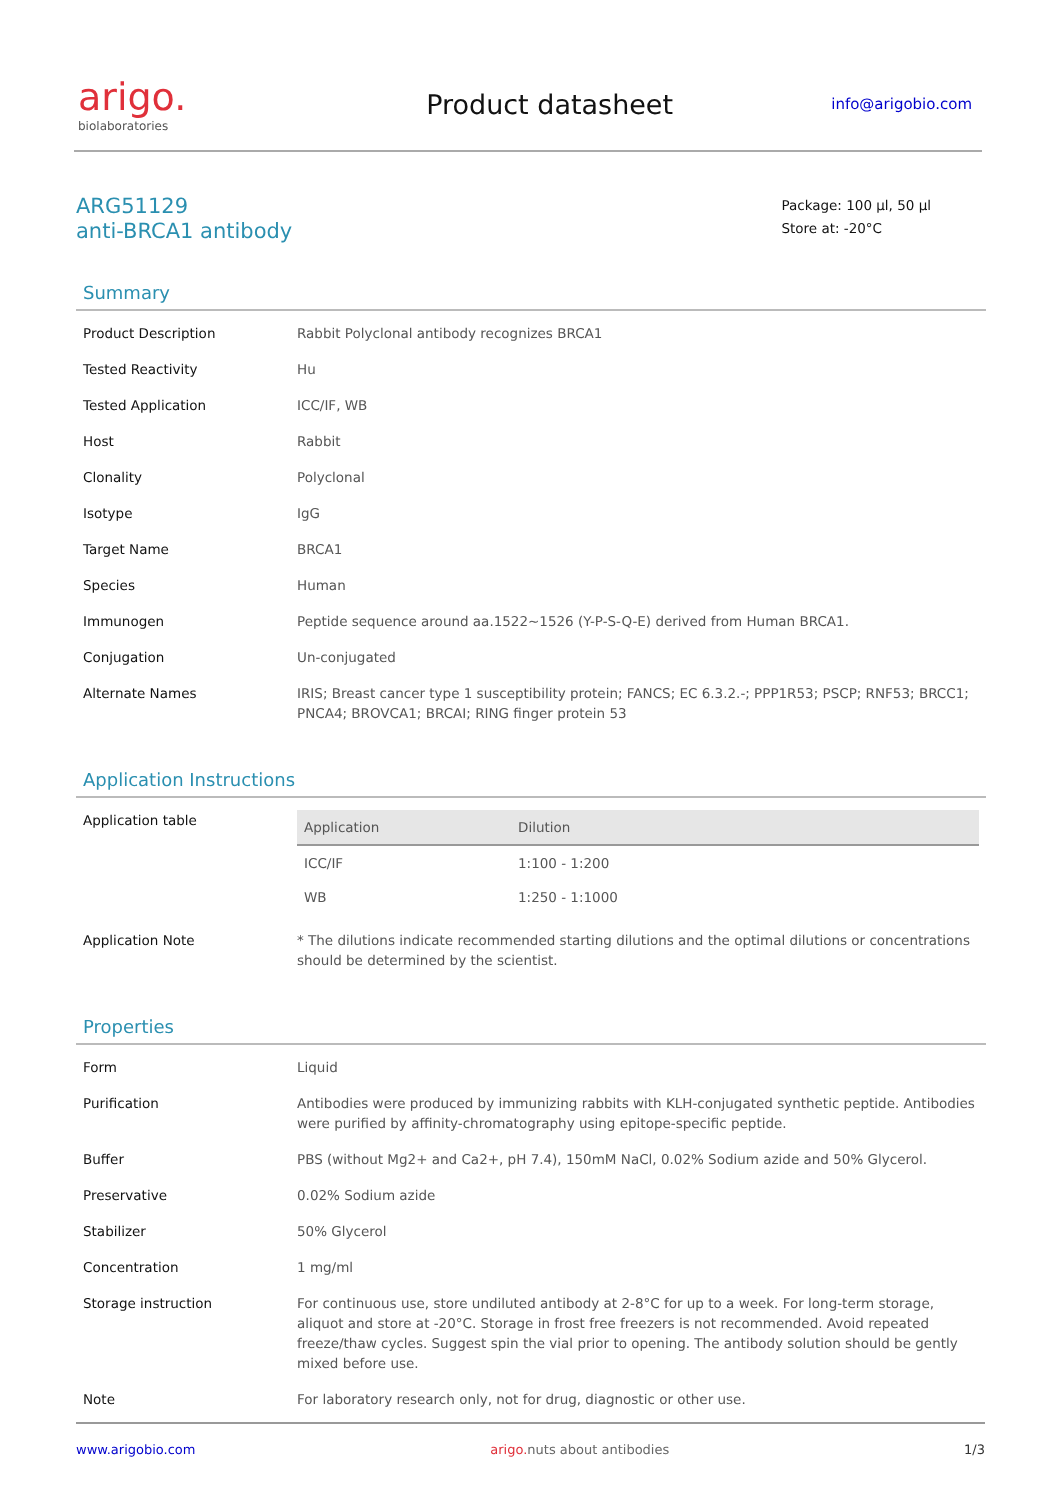arigo.
biolaboratories
Product datasheet
info@arigobio.com
ARG51129
anti-BRCA1 antibody
Package: 100 μl, 50 μl
Store at: -20°C
Summary
| Product Description | Rabbit Polyclonal antibody recognizes BRCA1 |
| Tested Reactivity | Hu |
| Tested Application | ICC/IF, WB |
| Host | Rabbit |
| Clonality | Polyclonal |
| Isotype | IgG |
| Target Name | BRCA1 |
| Species | Human |
| Immunogen | Peptide sequence around aa.1522~1526 (Y-P-S-Q-E) derived from Human BRCA1. |
| Conjugation | Un-conjugated |
| Alternate Names | IRIS; Breast cancer type 1 susceptibility protein; FANCS; EC 6.3.2.-; PPP1R53; PSCP; RNF53; BRCC1; PNCA4; BROVCA1; BRCAI; RING finger protein 53 |
Application Instructions
| Application table | / Application / Dilution / / --- / --- / / ICC/IF / 1:100 - 1:200 / / WB / 1:250 - 1:1000 / |
| Application Note | * The dilutions indicate recommended starting dilutions and the optimal dilutions or concentrations should be determined by the scientist. |
Properties
| Form | Liquid |
| Purification | Antibodies were produced by immunizing rabbits with KLH-conjugated synthetic peptide. Antibodies were purified by affinity-chromatography using epitope-specific peptide. |
| Buffer | PBS (without Mg2+ and Ca2+, pH 7.4), 150mM NaCl, 0.02% Sodium azide and 50% Glycerol. |
| Preservative | 0.02% Sodium azide |
| Stabilizer | 50% Glycerol |
| Concentration | 1 mg/ml |
| Storage instruction | For continuous use, store undiluted antibody at 2-8°C for up to a week. For long-term storage, aliquot and store at -20°C. Storage in frost free freezers is not recommended. Avoid repeated freeze/thaw cycles. Suggest spin the vial prior to opening. The antibody solution should be gently mixed before use. |
| Note | For laboratory research only, not for drug, diagnostic or other use. |
www.arigobio.com arigo. nuts about antibodies 1/3